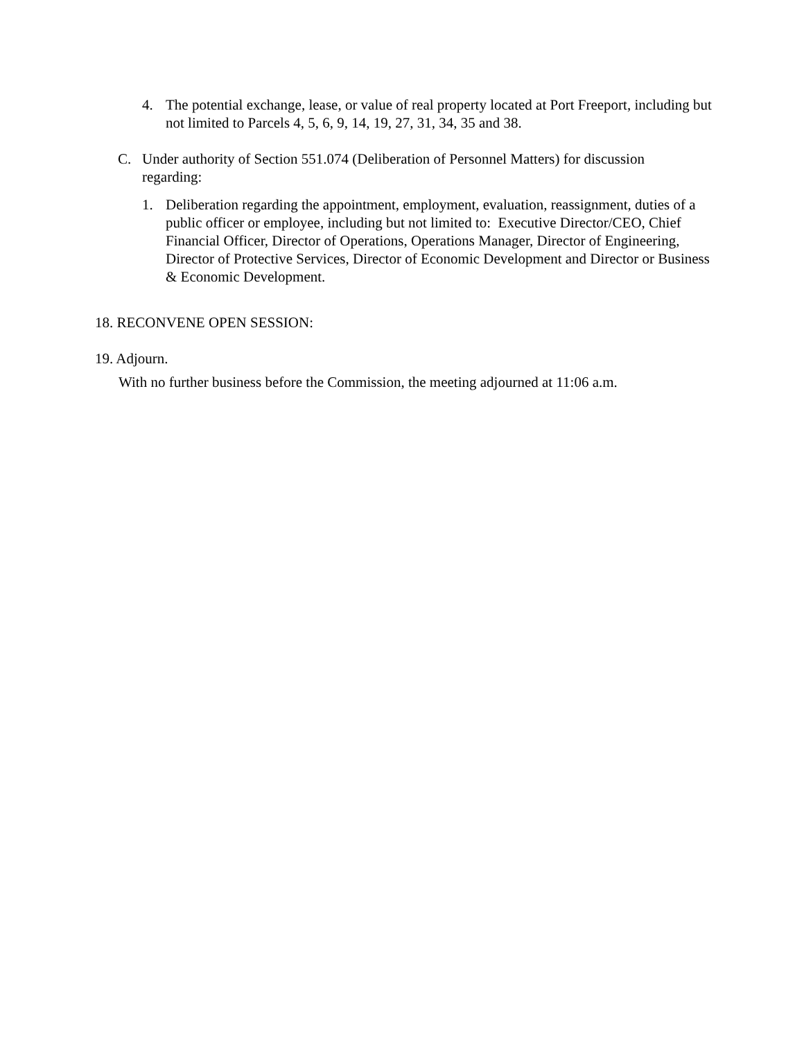4.
The potential exchange, lease, or value of real property located at Port Freeport, including but not limited to Parcels 4, 5, 6, 9, 14, 19, 27, 31, 34, 35 and 38.
C.
Under authority of Section 551.074 (Deliberation of Personnel Matters) for discussion regarding:
1.
Deliberation regarding the appointment, employment, evaluation, reassignment, duties of a public officer or employee, including but not limited to: Executive Director/CEO, Chief Financial Officer, Director of Operations, Operations Manager, Director of Engineering, Director of Protective Services, Director of Economic Development and Director or Business & Economic Development.
18. RECONVENE OPEN SESSION:
19. Adjourn.
With no further business before the Commission, the meeting adjourned at 11:06 a.m.